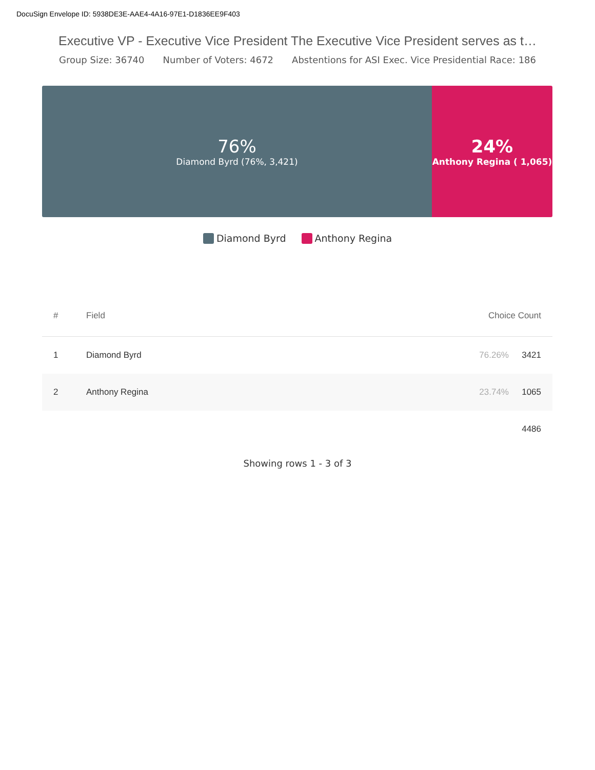DocuSign Envelope ID: 5938DE3E-AAE4-4A16-97E1-D1836EE9F403
Executive VP - Executive Vice President The Executive Vice President serves as t…
Group Size: 36740 Number of Voters: 4672 Abstentions for ASI Exec. Vice Presidential Race: 186
76%
Diamond Byrd (76%, 3,421)
24%
Anthony Regina ( 1,065)
Diamond Byrd Anthony Regina
| # | Field | Choice Count | |
| --- | --- | --- | --- |
| 1 | Diamond Byrd | 76.26% | 3421 |
| 2 | Anthony Regina | 23.74% | 1065 |
| | | | 4486 |
Showing rows 1 - 3 of 3